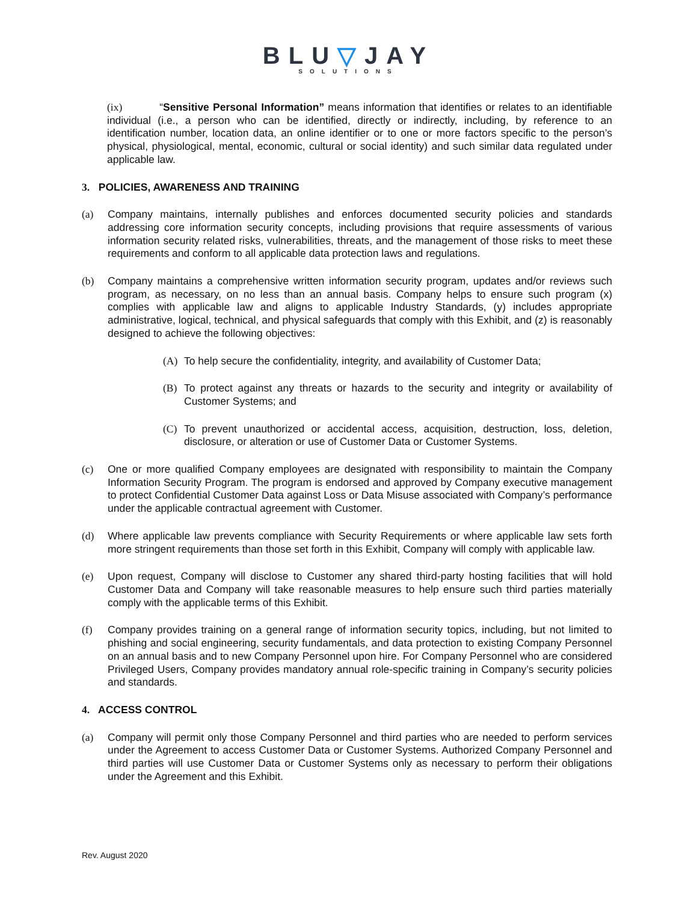BLU▽JAY
SOLUTIONS
(ix) “Sensitive Personal Information” means information that identifies or relates to an identifiable individual (i.e., a person who can be identified, directly or indirectly, including, by reference to an identification number, location data, an online identifier or to one or more factors specific to the person’s physical, physiological, mental, economic, cultural or social identity) and such similar data regulated under applicable law.
3. POLICIES, AWARENESS AND TRAINING
(a) Company maintains, internally publishes and enforces documented security policies and standards addressing core information security concepts, including provisions that require assessments of various information security related risks, vulnerabilities, threats, and the management of those risks to meet these requirements and conform to all applicable data protection laws and regulations.
(b) Company maintains a comprehensive written information security program, updates and/or reviews such program, as necessary, on no less than an annual basis. Company helps to ensure such program (x) complies with applicable law and aligns to applicable Industry Standards, (y) includes appropriate administrative, logical, technical, and physical safeguards that comply with this Exhibit, and (z) is reasonably designed to achieve the following objectives:
(A) To help secure the confidentiality, integrity, and availability of Customer Data;
(B) To protect against any threats or hazards to the security and integrity or availability of Customer Systems; and
(C) To prevent unauthorized or accidental access, acquisition, destruction, loss, deletion, disclosure, or alteration or use of Customer Data or Customer Systems.
(c) One or more qualified Company employees are designated with responsibility to maintain the Company Information Security Program. The program is endorsed and approved by Company executive management to protect Confidential Customer Data against Loss or Data Misuse associated with Company’s performance under the applicable contractual agreement with Customer.
(d) Where applicable law prevents compliance with Security Requirements or where applicable law sets forth more stringent requirements than those set forth in this Exhibit, Company will comply with applicable law.
(e) Upon request, Company will disclose to Customer any shared third-party hosting facilities that will hold Customer Data and Company will take reasonable measures to help ensure such third parties materially comply with the applicable terms of this Exhibit.
(f) Company provides training on a general range of information security topics, including, but not limited to phishing and social engineering, security fundamentals, and data protection to existing Company Personnel on an annual basis and to new Company Personnel upon hire. For Company Personnel who are considered Privileged Users, Company provides mandatory annual role-specific training in Company’s security policies and standards.
4. ACCESS CONTROL
(a) Company will permit only those Company Personnel and third parties who are needed to perform services under the Agreement to access Customer Data or Customer Systems. Authorized Company Personnel and third parties will use Customer Data or Customer Systems only as necessary to perform their obligations under the Agreement and this Exhibit.
Rev. August 2020